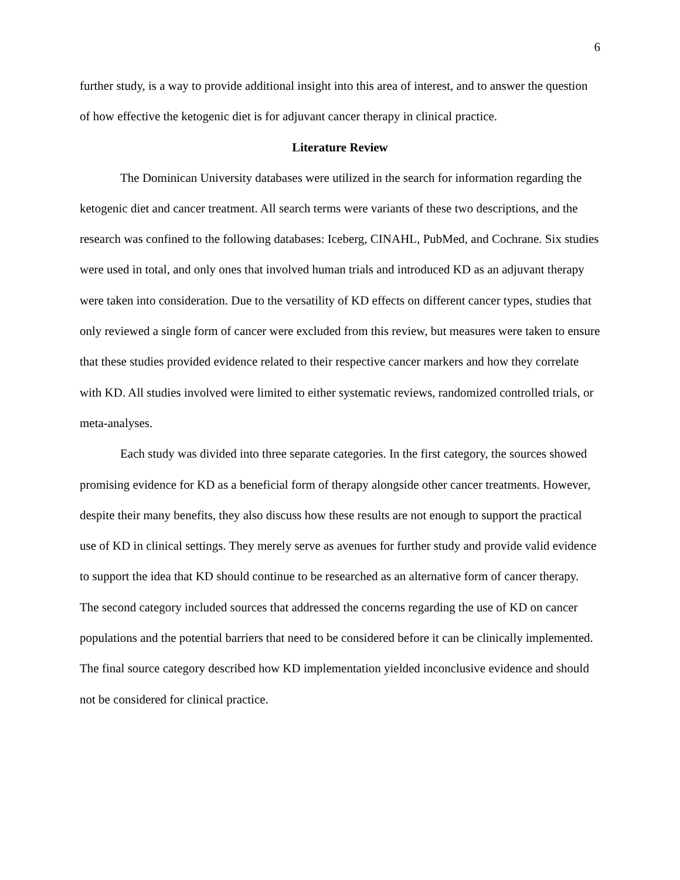6
further study, is a way to provide additional insight into this area of interest, and to answer the question of how effective the ketogenic diet is for adjuvant cancer therapy in clinical practice.
Literature Review
The Dominican University databases were utilized in the search for information regarding the ketogenic diet and cancer treatment. All search terms were variants of these two descriptions, and the research was confined to the following databases: Iceberg, CINAHL, PubMed, and Cochrane. Six studies were used in total, and only ones that involved human trials and introduced KD as an adjuvant therapy were taken into consideration. Due to the versatility of KD effects on different cancer types, studies that only reviewed a single form of cancer were excluded from this review, but measures were taken to ensure that these studies provided evidence related to their respective cancer markers and how they correlate with KD. All studies involved were limited to either systematic reviews, randomized controlled trials, or meta-analyses.
Each study was divided into three separate categories. In the first category, the sources showed promising evidence for KD as a beneficial form of therapy alongside other cancer treatments. However, despite their many benefits, they also discuss how these results are not enough to support the practical use of KD in clinical settings. They merely serve as avenues for further study and provide valid evidence to support the idea that KD should continue to be researched as an alternative form of cancer therapy. The second category included sources that addressed the concerns regarding the use of KD on cancer populations and the potential barriers that need to be considered before it can be clinically implemented. The final source category described how KD implementation yielded inconclusive evidence and should not be considered for clinical practice.